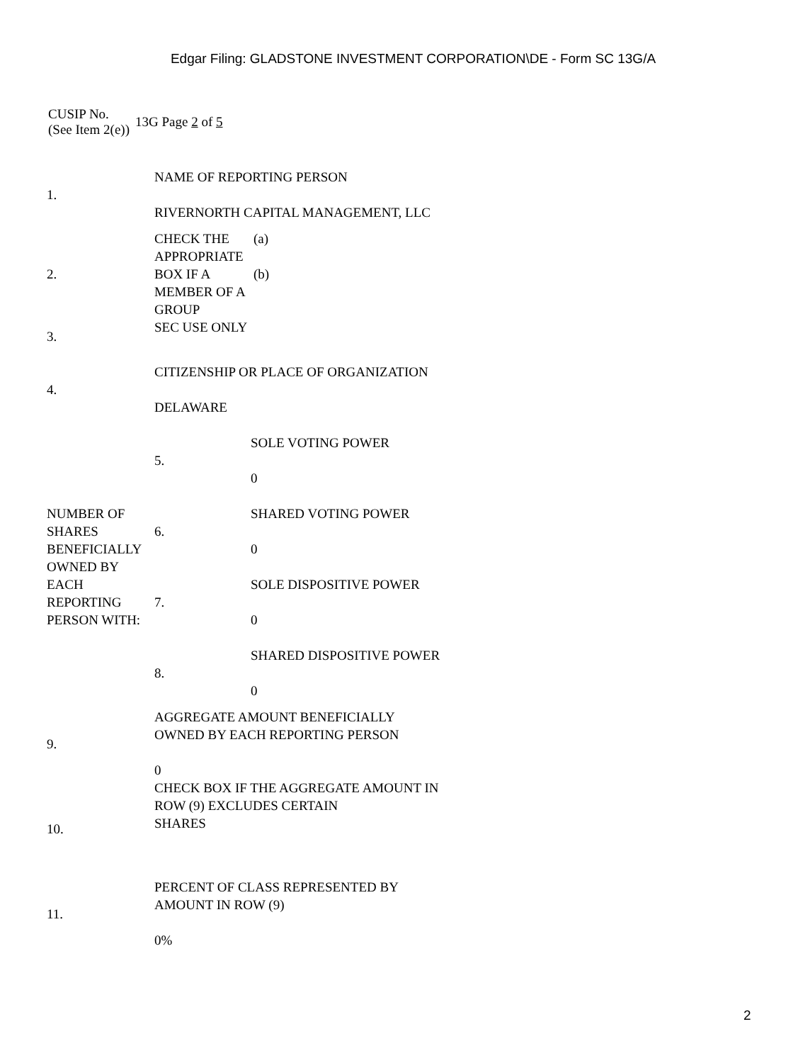Edgar Filing: GLADSTONE INVESTMENT CORPORATION\DE - Form SC 13G/A
CUSIP No.
(See Item 2(e))
13G Page 2 of 5
| 1. | NAME OF REPORTING PERSON RIVERNORTH CAPITAL MANAGEMENT, LLC | |
| 2. | CHECK THE APPROPRIATE BOX IF A MEMBER OF A GROUP (a) (b) | |
| 3. | SEC USE ONLY | |
| 4. | CITIZENSHIP OR PLACE OF ORGANIZATION DELAWARE | |
| NUMBER OF SHARES BENEFICIALLY OWNED BY EACH REPORTING PERSON WITH: | 5. | SOLE VOTING POWER 0 |
| | 6. | SHARED VOTING POWER 0 |
| | 7. | SOLE DISPOSITIVE POWER 0 |
| | 8. | SHARED DISPOSITIVE POWER 0 |
| 9. | AGGREGATE AMOUNT BENEFICIALLY OWNED BY EACH REPORTING PERSON 0 | |
| 10. | CHECK BOX IF THE AGGREGATE AMOUNT IN ROW (9) EXCLUDES CERTAIN SHARES | |
| 11. | PERCENT OF CLASS REPRESENTED BY AMOUNT IN ROW (9) 0% | |
2